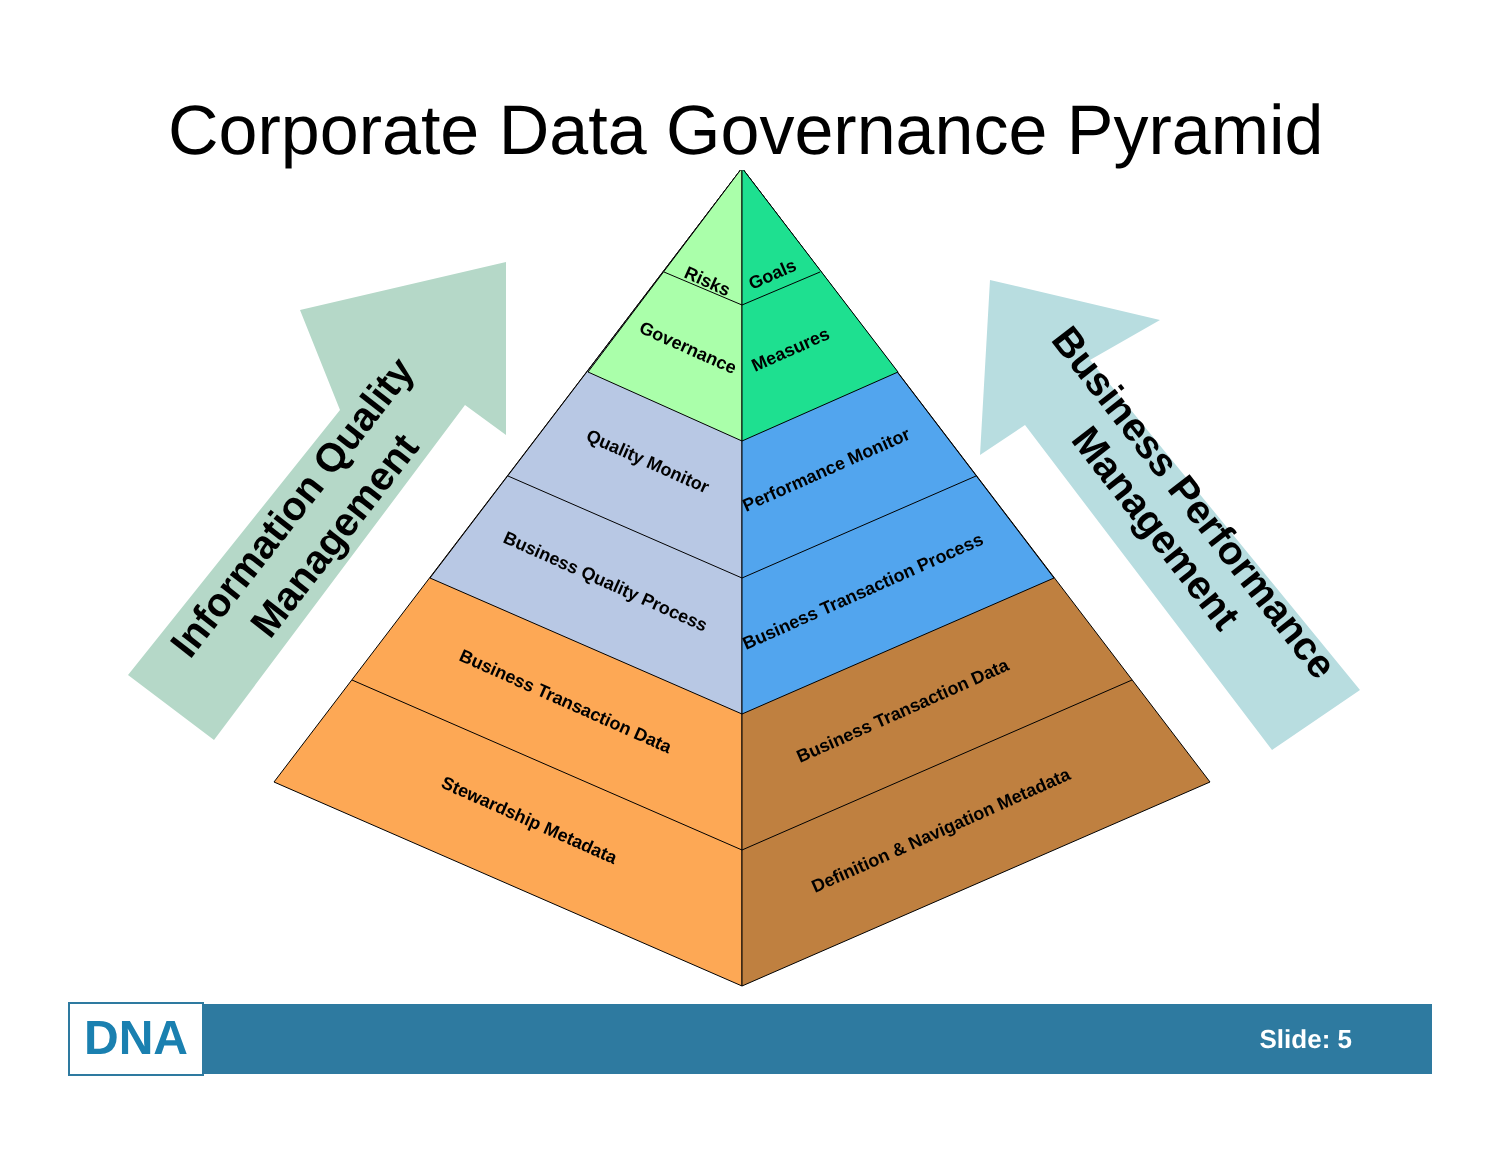Corporate Data Governance Pyramid
Risks
Goals
Governance
Measures
Quality Monitor
Performance Monitor
Business Quality Process
Business Transaction Process
Business Transaction Data
Business Transaction Data
Stewardship Metadata
Definition & Navigation Metadata
Information Quality
Management
Business Performance
Management
DNA
Slide: 5